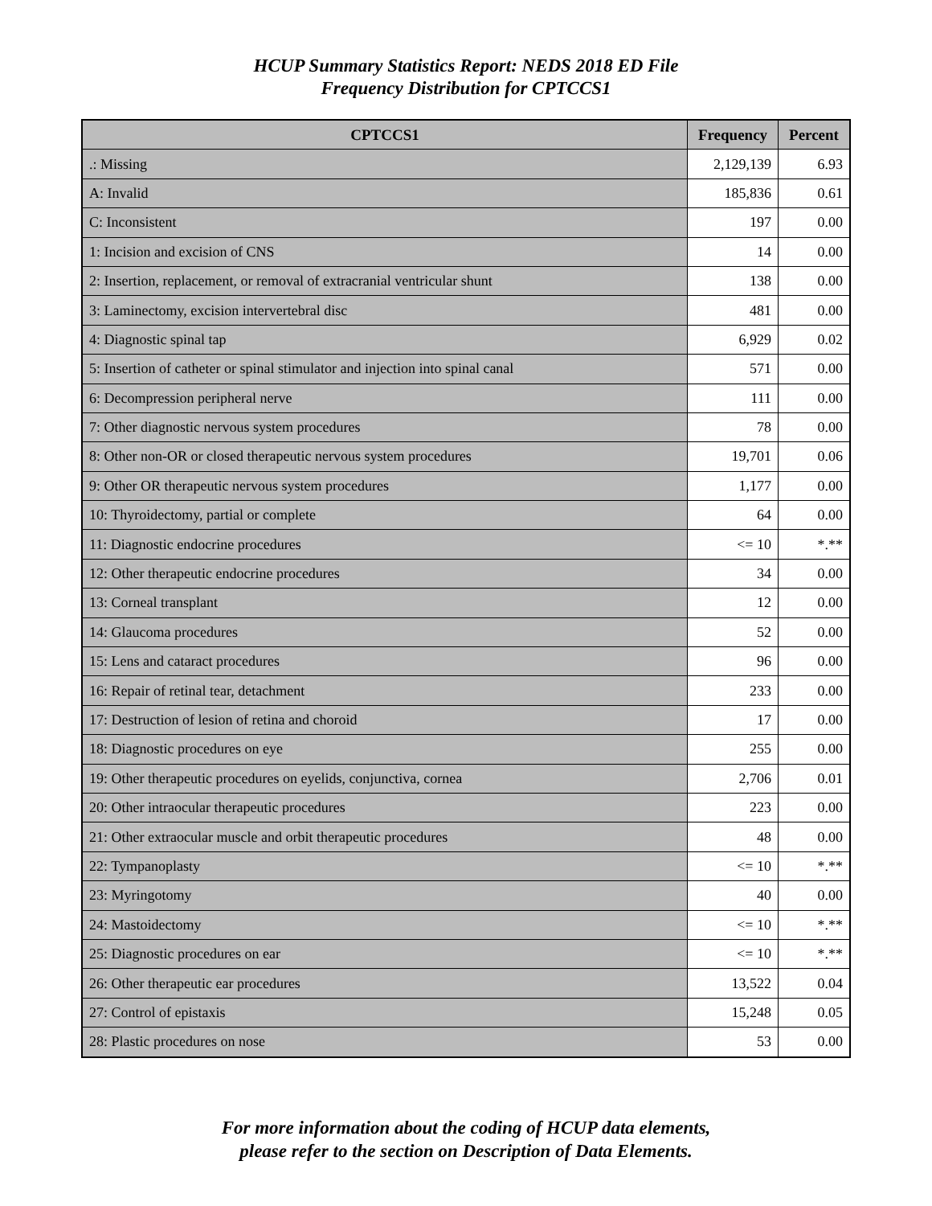HCUP Summary Statistics Report: NEDS 2018 ED File
Frequency Distribution for CPTCCS1
| CPTCCS1 | Frequency | Percent |
| --- | --- | --- |
| .: Missing | 2,129,139 | 6.93 |
| A: Invalid | 185,836 | 0.61 |
| C: Inconsistent | 197 | 0.00 |
| 1: Incision and excision of CNS | 14 | 0.00 |
| 2: Insertion, replacement, or removal of extracranial ventricular shunt | 138 | 0.00 |
| 3: Laminectomy, excision intervertebral disc | 481 | 0.00 |
| 4: Diagnostic spinal tap | 6,929 | 0.02 |
| 5: Insertion of catheter or spinal stimulator and injection into spinal canal | 571 | 0.00 |
| 6: Decompression peripheral nerve | 111 | 0.00 |
| 7: Other diagnostic nervous system procedures | 78 | 0.00 |
| 8: Other non-OR or closed therapeutic nervous system procedures | 19,701 | 0.06 |
| 9: Other OR therapeutic nervous system procedures | 1,177 | 0.00 |
| 10: Thyroidectomy, partial or complete | 64 | 0.00 |
| 11: Diagnostic endocrine procedures | <= 10 | *.** |
| 12: Other therapeutic endocrine procedures | 34 | 0.00 |
| 13: Corneal transplant | 12 | 0.00 |
| 14: Glaucoma procedures | 52 | 0.00 |
| 15: Lens and cataract procedures | 96 | 0.00 |
| 16: Repair of retinal tear, detachment | 233 | 0.00 |
| 17: Destruction of lesion of retina and choroid | 17 | 0.00 |
| 18: Diagnostic procedures on eye | 255 | 0.00 |
| 19: Other therapeutic procedures on eyelids, conjunctiva, cornea | 2,706 | 0.01 |
| 20: Other intraocular therapeutic procedures | 223 | 0.00 |
| 21: Other extraocular muscle and orbit therapeutic procedures | 48 | 0.00 |
| 22: Tympanoplasty | <= 10 | *.** |
| 23: Myringotomy | 40 | 0.00 |
| 24: Mastoidectomy | <= 10 | *.** |
| 25: Diagnostic procedures on ear | <= 10 | *.** |
| 26: Other therapeutic ear procedures | 13,522 | 0.04 |
| 27: Control of epistaxis | 15,248 | 0.05 |
| 28: Plastic procedures on nose | 53 | 0.00 |
For more information about the coding of HCUP data elements,
please refer to the section on Description of Data Elements.